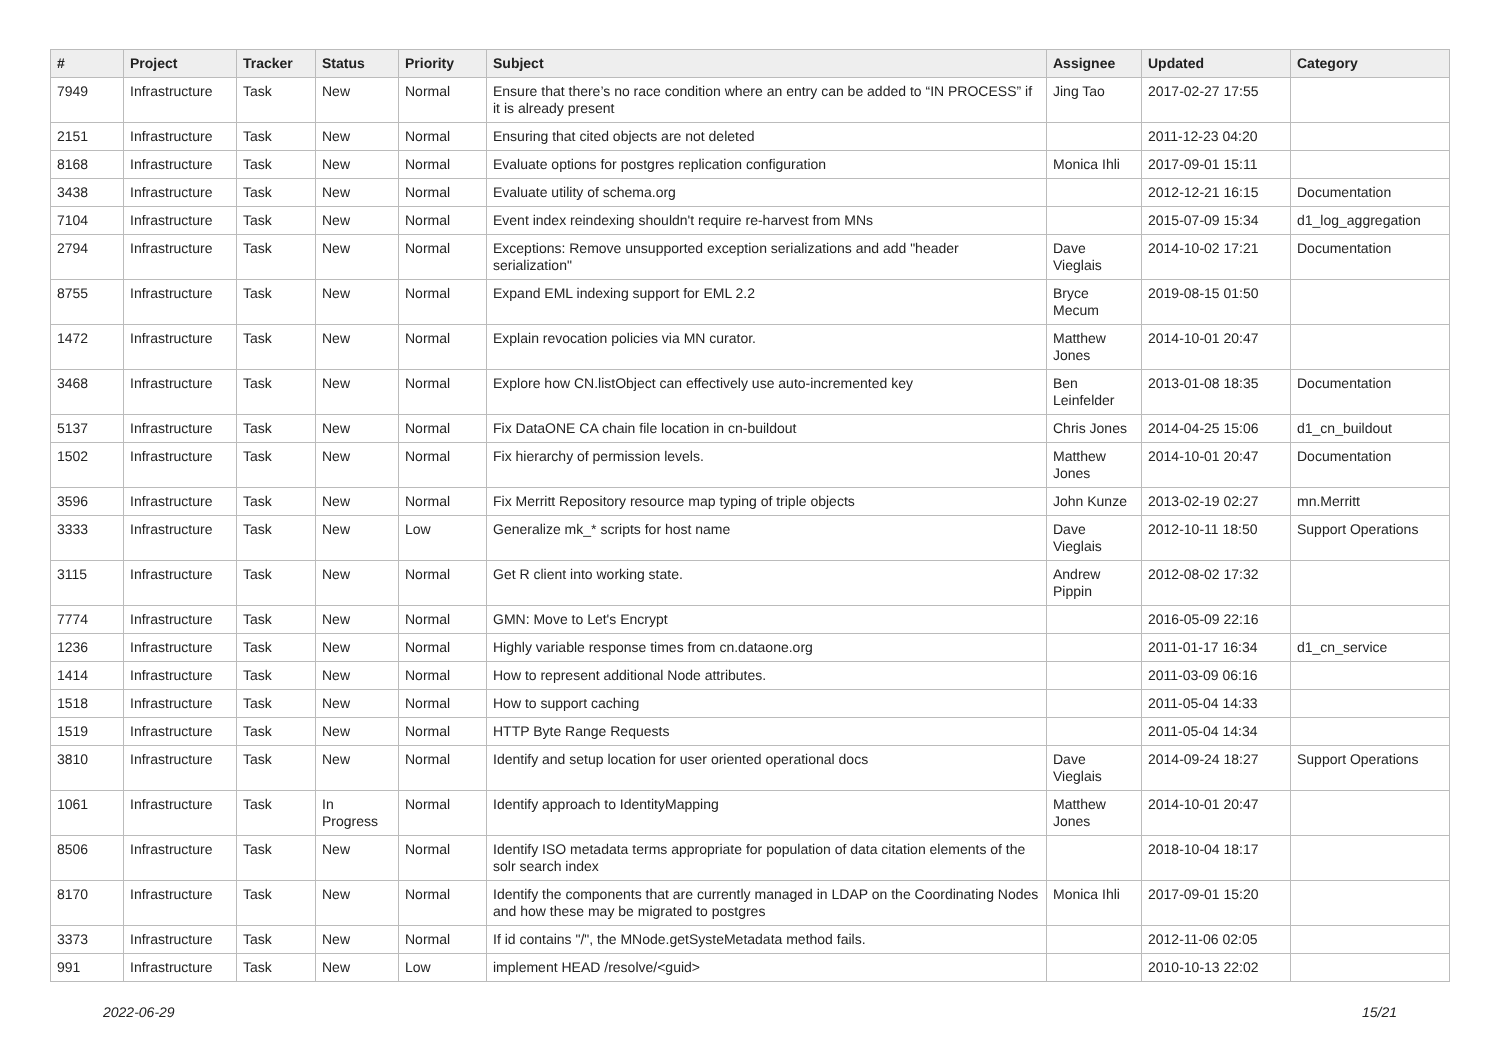| # | Project | Tracker | Status | Priority | Subject | Assignee | Updated | Category |
| --- | --- | --- | --- | --- | --- | --- | --- | --- |
| 7949 | Infrastructure | Task | New | Normal | Ensure that there’s no race condition where an entry can be added to “IN PROCESS” if it is already present | Jing Tao | 2017-02-27 17:55 | |
| 2151 | Infrastructure | Task | New | Normal | Ensuring that cited objects are not deleted | | 2011-12-23 04:20 | |
| 8168 | Infrastructure | Task | New | Normal | Evaluate options for postgres replication configuration | Monica Ihli | 2017-09-01 15:11 | |
| 3438 | Infrastructure | Task | New | Normal | Evaluate utility of schema.org | | 2012-12-21 16:15 | Documentation |
| 7104 | Infrastructure | Task | New | Normal | Event index reindexing shouldn't require re-harvest from MNs | | 2015-07-09 15:34 | d1_log_aggregation |
| 2794 | Infrastructure | Task | New | Normal | Exceptions: Remove unsupported exception serializations and add "header serialization" | Dave Vieglais | 2014-10-02 17:21 | Documentation |
| 8755 | Infrastructure | Task | New | Normal | Expand EML indexing support for EML 2.2 | Bryce Mecum | 2019-08-15 01:50 | |
| 1472 | Infrastructure | Task | New | Normal | Explain revocation policies via MN curator. | Matthew Jones | 2014-10-01 20:47 | |
| 3468 | Infrastructure | Task | New | Normal | Explore how CN.listObject can effectively use auto-incremented key | Ben Leinfelder | 2013-01-08 18:35 | Documentation |
| 5137 | Infrastructure | Task | New | Normal | Fix DataONE CA chain file location in cn-buildout | Chris Jones | 2014-04-25 15:06 | d1_cn_buildout |
| 1502 | Infrastructure | Task | New | Normal | Fix hierarchy of permission levels. | Matthew Jones | 2014-10-01 20:47 | Documentation |
| 3596 | Infrastructure | Task | New | Normal | Fix Merritt Repository resource map typing of triple objects | John Kunze | 2013-02-19 02:27 | mn.Merritt |
| 3333 | Infrastructure | Task | New | Low | Generalize mk_* scripts for host name | Dave Vieglais | 2012-10-11 18:50 | Support Operations |
| 3115 | Infrastructure | Task | New | Normal | Get R client into working state. | Andrew Pippin | 2012-08-02 17:32 | |
| 7774 | Infrastructure | Task | New | Normal | GMN: Move to Let's Encrypt | | 2016-05-09 22:16 | |
| 1236 | Infrastructure | Task | New | Normal | Highly variable response times from cn.dataone.org | | 2011-01-17 16:34 | d1_cn_service |
| 1414 | Infrastructure | Task | New | Normal | How to represent additional Node attributes. | | 2011-03-09 06:16 | |
| 1518 | Infrastructure | Task | New | Normal | How to support caching | | 2011-05-04 14:33 | |
| 1519 | Infrastructure | Task | New | Normal | HTTP Byte Range Requests | | 2011-05-04 14:34 | |
| 3810 | Infrastructure | Task | New | Normal | Identify and setup location for user oriented operational docs | Dave Vieglais | 2014-09-24 18:27 | Support Operations |
| 1061 | Infrastructure | Task | In Progress | Normal | Identify approach to IdentityMapping | Matthew Jones | 2014-10-01 20:47 | |
| 8506 | Infrastructure | Task | New | Normal | Identify ISO metadata terms appropriate for population of data citation elements of the solr search index | | 2018-10-04 18:17 | |
| 8170 | Infrastructure | Task | New | Normal | Identify the components that are currently managed in LDAP on the Coordinating Nodes and how these may be migrated to postgres | Monica Ihli | 2017-09-01 15:20 | |
| 3373 | Infrastructure | Task | New | Normal | If id contains "/", the MNode.getSysteMetadata method fails. | | 2012-11-06 02:05 | |
| 991 | Infrastructure | Task | New | Low | implement HEAD /resolve/<guid> | | 2010-10-13 22:02 | |
2022-06-29 15/21